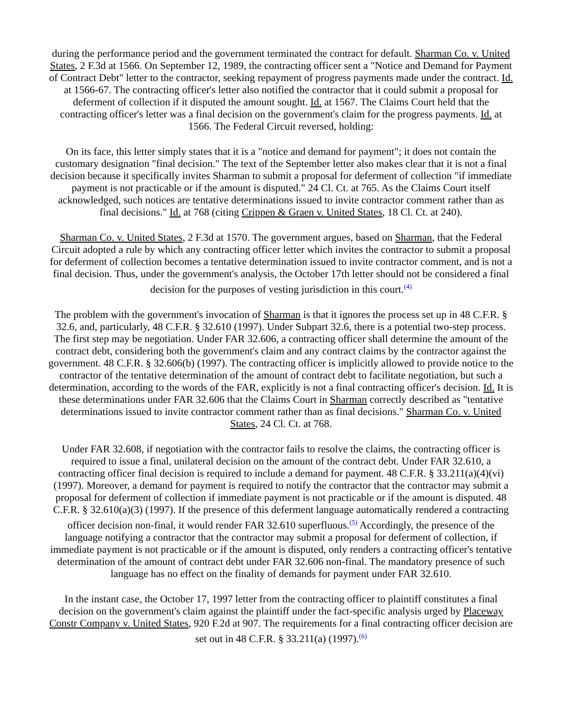during the performance period and the government terminated the contract for default. Sharman Co. v. United States, 2 F.3d at 1566. On September 12, 1989, the contracting officer sent a "Notice and Demand for Payment of Contract Debt" letter to the contractor, seeking repayment of progress payments made under the contract. Id. at 1566-67. The contracting officer's letter also notified the contractor that it could submit a proposal for deferment of collection if it disputed the amount sought. Id. at 1567. The Claims Court held that the contracting officer's letter was a final decision on the government's claim for the progress payments. Id. at 1566. The Federal Circuit reversed, holding:
On its face, this letter simply states that it is a "notice and demand for payment"; it does not contain the customary designation "final decision." The text of the September letter also makes clear that it is not a final decision because it specifically invites Sharman to submit a proposal for deferment of collection "if immediate payment is not practicable or if the amount is disputed." 24 Cl. Ct. at 765. As the Claims Court itself acknowledged, such notices are tentative determinations issued to invite contractor comment rather than as final decisions." Id. at 768 (citing Crippen & Graen v. United States, 18 Cl. Ct. at 240).
Sharman Co. v. United States, 2 F.3d at 1570. The government argues, based on Sharman, that the Federal Circuit adopted a rule by which any contracting officer letter which invites the contractor to submit a proposal for deferment of collection becomes a tentative determination issued to invite contractor comment, and is not a final decision. Thus, under the government's analysis, the October 17th letter should not be considered a final decision for the purposes of vesting jurisdiction in this court.<sup>(4)</sup>
The problem with the government's invocation of Sharman is that it ignores the process set up in 48 C.F.R. § 32.6, and, particularly, 48 C.F.R. § 32.610 (1997). Under Subpart 32.6, there is a potential two-step process. The first step may be negotiation. Under FAR 32.606, a contracting officer shall determine the amount of the contract debt, considering both the government's claim and any contract claims by the contractor against the government. 48 C.F.R. § 32.606(b) (1997). The contracting officer is implicitly allowed to provide notice to the contractor of the tentative determination of the amount of contract debt to facilitate negotiation, but such a determination, according to the words of the FAR, explicitly is not a final contracting officer's decision. Id. It is these determinations under FAR 32.606 that the Claims Court in Sharman correctly described as "tentative determinations issued to invite contractor comment rather than as final decisions." Sharman Co. v. United States, 24 Cl. Ct. at 768.
Under FAR 32.608, if negotiation with the contractor fails to resolve the claims, the contracting officer is required to issue a final, unilateral decision on the amount of the contract debt. Under FAR 32.610, a contracting officer final decision is required to include a demand for payment. 48 C.F.R. § 33.211(a)(4)(vi) (1997). Moreover, a demand for payment is required to notify the contractor that the contractor may submit a proposal for deferment of collection if immediate payment is not practicable or if the amount is disputed. 48 C.F.R. § 32.610(a)(3) (1997). If the presence of this deferment language automatically rendered a contracting officer decision non-final, it would render FAR 32.610 superfluous.<sup>(5)</sup> Accordingly, the presence of the language notifying a contractor that the contractor may submit a proposal for deferment of collection, if immediate payment is not practicable or if the amount is disputed, only renders a contracting officer's tentative determination of the amount of contract debt under FAR 32.606 non-final. The mandatory presence of such language has no effect on the finality of demands for payment under FAR 32.610.
In the instant case, the October 17, 1997 letter from the contracting officer to plaintiff constitutes a final decision on the government's claim against the plaintiff under the fact-specific analysis urged by Placeway Constr Company v. United States, 920 F.2d at 907. The requirements for a final contracting officer decision are set out in 48 C.F.R. § 33.211(a) (1997).<sup>(6)</sup>